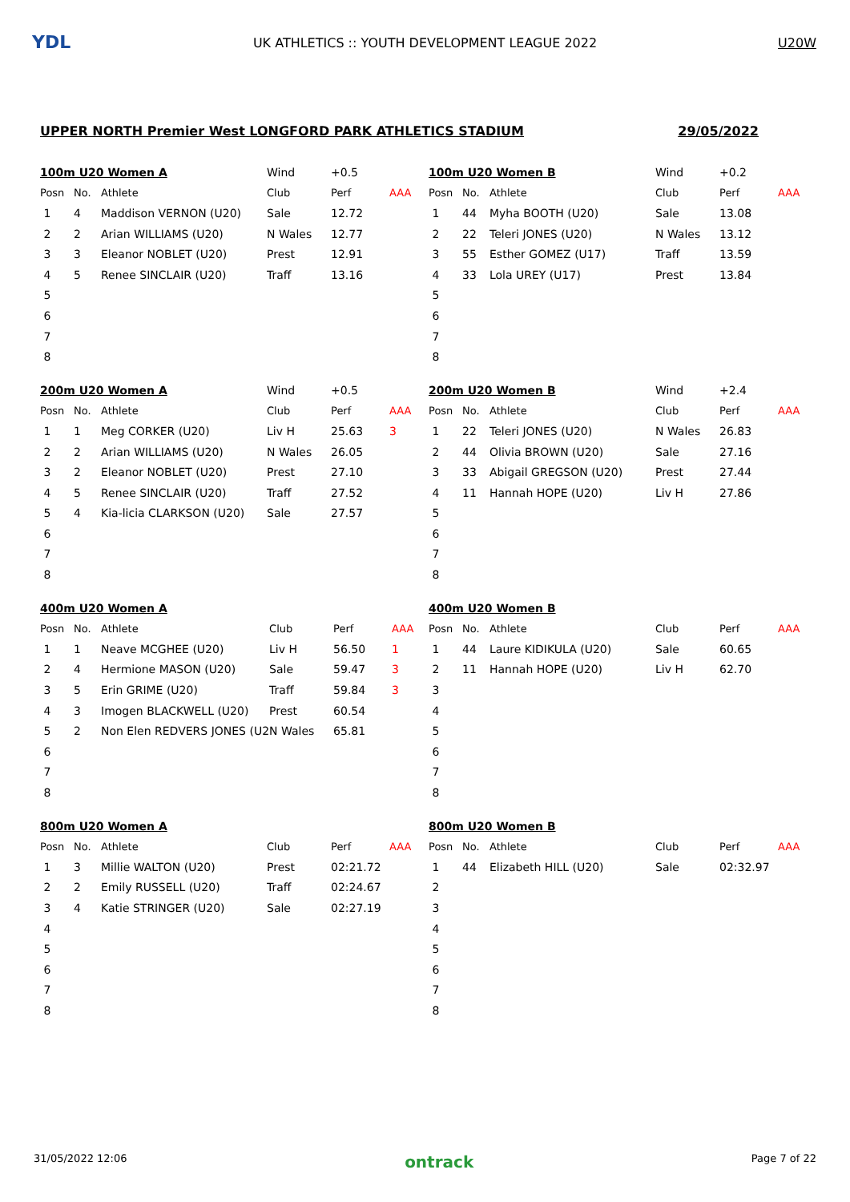YDL
UK ATHLETICS :: YOUTH DEVELOPMENT LEAGUE 2022 U20W
UPPER NORTH Premier West LONGFORD PARK ATHLETICS STADIUM 29/05/2022
| 100m U20 Women A | | | Wind | +0.5 | |
| Posn | No. | Athlete | Club | Perf | AAA |
| 1 | 4 | Maddison VERNON (U20) | Sale | 12.72 | |
| 2 | 2 | Arian WILLIAMS (U20) | N Wales | 12.77 | |
| 3 | 3 | Eleanor NOBLET (U20) | Prest | 12.91 | |
| 4 | 5 | Renee SINCLAIR (U20) | Traff | 13.16 | |
| 5 | | | | | |
| 6 | | | | | |
| 7 | | | | | |
| 8 | | | | | |
| 100m U20 Women B | | | Wind | +0.2 | |
| Posn | No. | Athlete | Club | Perf | AAA |
| 1 | 44 | Myha BOOTH (U20) | Sale | 13.08 | |
| 2 | 22 | Teleri JONES (U20) | N Wales | 13.12 | |
| 3 | 55 | Esther GOMEZ (U17) | Traff | 13.59 | |
| 4 | 33 | Lola UREY (U17) | Prest | 13.84 | |
| 5 | | | | | |
| 6 | | | | | |
| 7 | | | | | |
| 8 | | | | | |
| 200m U20 Women A | | | Wind | +0.5 | |
| Posn | No. | Athlete | Club | Perf | AAA |
| 1 | 1 | Meg CORKER (U20) | Liv H | 25.63 | 3 |
| 2 | 2 | Arian WILLIAMS (U20) | N Wales | 26.05 | |
| 3 | 2 | Eleanor NOBLET (U20) | Prest | 27.10 | |
| 4 | 5 | Renee SINCLAIR (U20) | Traff | 27.52 | |
| 5 | 4 | Kia-licia CLARKSON (U20) | Sale | 27.57 | |
| 6 | | | | | |
| 7 | | | | | |
| 8 | | | | | |
| 200m U20 Women B | | | Wind | +2.4 | |
| Posn | No. | Athlete | Club | Perf | AAA |
| 1 | 22 | Teleri JONES (U20) | N Wales | 26.83 | |
| 2 | 44 | Olivia BROWN (U20) | Sale | 27.16 | |
| 3 | 33 | Abigail GREGSON (U20) | Prest | 27.44 | |
| 4 | 11 | Hannah HOPE (U20) | Liv H | 27.86 | |
| 5 | | | | | |
| 6 | | | | | |
| 7 | | | | | |
| 8 | | | | | |
| 400m U20 Women A | | | | | |
| Posn | No. | Athlete | Club | Perf | AAA |
| 1 | 1 | Neave MCGHEE (U20) | Liv H | 56.50 | 1 |
| 2 | 4 | Hermione MASON (U20) | Sale | 59.47 | 3 |
| 3 | 5 | Erin GRIME (U20) | Traff | 59.84 | 3 |
| 4 | 3 | Imogen BLACKWELL (U20) | Prest | 60.54 | |
| 5 | 2 | Non Elen REDVERS JONES (U2 | N Wales | 65.81 | |
| 6 | | | | | |
| 7 | | | | | |
| 8 | | | | | |
| 400m U20 Women B | | | | | |
| Posn | No. | Athlete | Club | Perf | AAA |
| 1 | 44 | Laure KIDIKULA (U20) | Sale | 60.65 | |
| 2 | 11 | Hannah HOPE (U20) | Liv H | 62.70 | |
| 3 | | | | | |
| 4 | | | | | |
| 5 | | | | | |
| 6 | | | | | |
| 7 | | | | | |
| 8 | | | | | |
| 800m U20 Women A | | | | | |
| Posn | No. | Athlete | Club | Perf | AAA |
| 1 | 3 | Millie WALTON (U20) | Prest | 02:21.72 | |
| 2 | 2 | Emily RUSSELL (U20) | Traff | 02:24.67 | |
| 3 | 4 | Katie STRINGER (U20) | Sale | 02:27.19 | |
| 4 | | | | | |
| 5 | | | | | |
| 6 | | | | | |
| 7 | | | | | |
| 8 | | | | | |
| 800m U20 Women B | | | | | |
| Posn | No. | Athlete | Club | Perf | AAA |
| 1 | 44 | Elizabeth HILL (U20) | Sale | 02:32.97 | |
| 2 | | | | | |
| 3 | | | | | |
| 4 | | | | | |
| 5 | | | | | |
| 6 | | | | | |
| 7 | | | | | |
| 8 | | | | | |
31/05/2022 12:06 ontrack Page 7 of 22